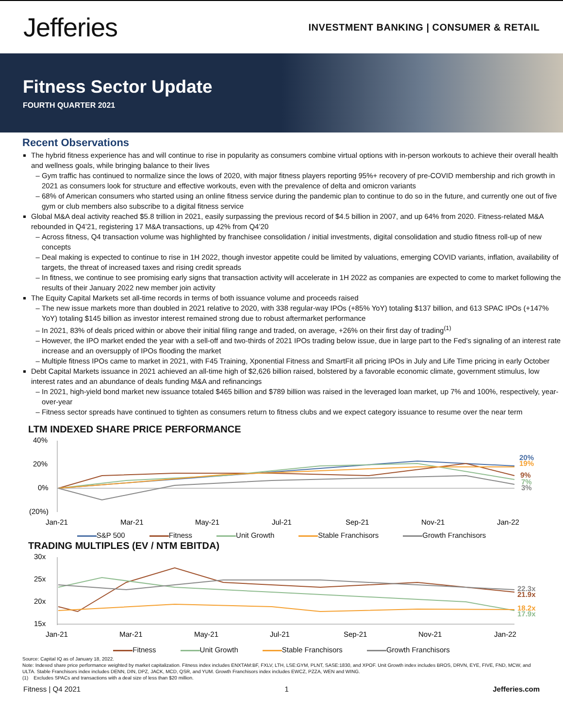Jefferies
INVESTMENT BANKING | CONSUMER & RETAIL
Fitness Sector Update
FOURTH QUARTER 2021
Recent Observations
The hybrid fitness experience has and will continue to rise in popularity as consumers combine virtual options with in-person workouts to achieve their overall health and wellness goals, while bringing balance to their lives
Gym traffic has continued to normalize since the lows of 2020, with major fitness players reporting 95%+ recovery of pre-COVID membership and rich growth in 2021 as consumers look for structure and effective workouts, even with the prevalence of delta and omicron variants
68% of American consumers who started using an online fitness service during the pandemic plan to continue to do so in the future, and currently one out of five gym or club members also subscribe to a digital fitness service
Global M&A deal activity reached $5.8 trillion in 2021, easily surpassing the previous record of $4.5 billion in 2007, and up 64% from 2020. Fitness-related M&A rebounded in Q4’21, registering 17 M&A transactions, up 42% from Q4’20
Across fitness, Q4 transaction volume was highlighted by franchisee consolidation / initial investments, digital consolidation and studio fitness roll-up of new concepts
Deal making is expected to continue to rise in 1H 2022, though investor appetite could be limited by valuations, emerging COVID variants, inflation, availability of targets, the threat of increased taxes and rising credit spreads
In fitness, we continue to see promising early signs that transaction activity will accelerate in 1H 2022 as companies are expected to come to market following the results of their January 2022 new member join activity
The Equity Capital Markets set all-time records in terms of both issuance volume and proceeds raised
The new issue markets more than doubled in 2021 relative to 2020, with 338 regular-way IPOs (+85% YoY) totaling $137 billion, and 613 SPAC IPOs (+147% YoY) totaling $145 billion as investor interest remained strong due to robust aftermarket performance
In 2021, 83% of deals priced within or above their initial filing range and traded, on average, +26% on their first day of trading<sup>(1)</sup>
However, the IPO market ended the year with a sell-off and two-thirds of 2021 IPOs trading below issue, due in large part to the Fed’s signaling of an interest rate increase and an oversupply of IPOs flooding the market
Multiple fitness IPOs came to market in 2021, with F45 Training, Xponential Fitness and SmartFit all pricing IPOs in July and Life Time pricing in early October
Debt Capital Markets issuance in 2021 achieved an all-time high of $2,626 billion raised, bolstered by a favorable economic climate, government stimulus, low interest rates and an abundance of deals funding M&A and refinancings
In 2021, high-yield bond market new issuance totaled $465 billion and $789 billion was raised in the leveraged loan market, up 7% and 100%, respectively, year-over-year
Fitness sector spreads have continued to tighten as consumers return to fitness clubs and we expect category issuance to resume over the near term
LTM INDEXED SHARE PRICE PERFORMANCE
40%
20%
0%
(20%)
20%
19%
9%
7%
3%
Jan-21
Mar-21
May-21
Jul-21
Sep-21
Nov-21
Jan-22
S&P 500 Fitness Unit Growth Stable Franchisors Growth Franchisors
TRADING MULTIPLES (EV / NTM EBITDA)
30x
25x
20x
15x
22.3x
21.9x
18.2x
17.9x
Jan-21
Mar-21
May-21
Jul-21
Sep-21
Nov-21
Jan-22
Fitness Unit Growth Stable Franchisors Growth Franchisors
Source: Capital IQ as of January 18, 2022.
Note: Indexed share price performance weighted by market capitalization. Fitness index includes ENXTAM:BF, FXLV, LTH, LSE:GYM, PLNT, SASE:1830, and XPOF. Unit Growth index includes BROS, DRVN, EYE, FIVE, FND, MCW, and ULTA. Stable Franchisors index includes DENN, DIN, DPZ, JACK, MCD, QSR, and YUM. Growth Franchisors index includes EWCZ, PZZA, WEN and WING.
(1) Excludes SPACs and transactions with a deal size of less than $20 million.
Fitness | Q4 2021 1 Jefferies.com